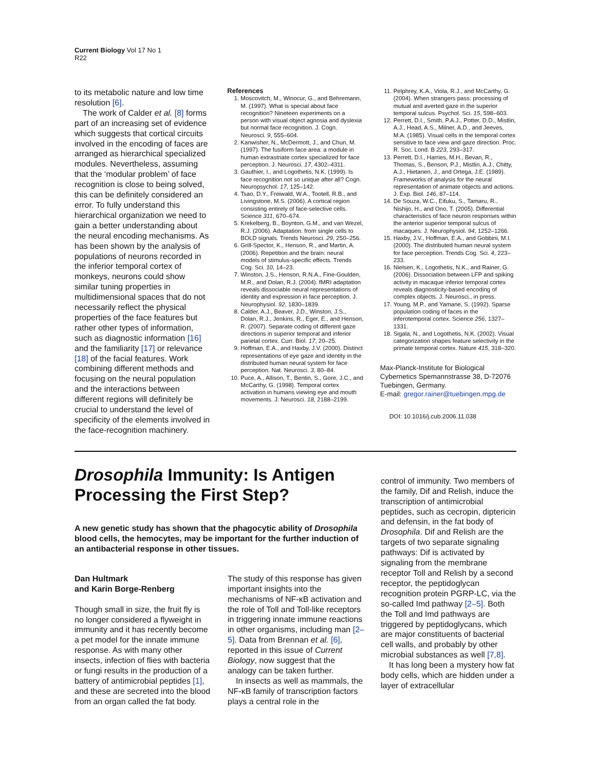Current Biology Vol 17 No 1
R22
to its metabolic nature and low time resolution [6].
The work of Calder et al. [8] forms part of an increasing set of evidence which suggests that cortical circuits involved in the encoding of faces are arranged as hierarchical specialized modules. Nevertheless, assuming that the ‘modular problem’ of face recognition is close to being solved, this can be definitely considered an error. To fully understand this hierarchical organization we need to gain a better understanding about the neural encoding mechanisms. As has been shown by the analysis of populations of neurons recorded in the inferior temporal cortex of monkeys, neurons could show similar tuning properties in multidimensional spaces that do not necessarily reflect the physical properties of the face features but rather other types of information, such as diagnostic information [16] and the familiarity [17] or relevance [18] of the facial features. Work combining different methods and focusing on the neural population and the interactions between different regions will definitely be crucial to understand the level of specificity of the elements involved in the face-recognition machinery.
References
1. Moscovitch, M., Winocur, G., and Behremann, M. (1997). What is special about face recognition? Nineteen experiments on a person with visual object agnosia and dyslexia but normal face recognition. J. Cogn. Neurosci. 9, 555–604.
2. Kanwisher, N., McDermott, J., and Chun, M. (1997). The fusiform face area: a module in human extrastriate cortex specialized for face perception. J. Neurosci. 17, 4302–4311.
3. Gauthier, I., and Logothetis, N.K. (1999). Is face recognition not so unique after all? Cogn. Neuropsychol. 17, 125–142.
4. Tsao, D.Y., Freiwald, W.A., Tootell, R.B., and Livingstone, M.S. (2006). A cortical region consisting entirely of face-selective cells. Science 311, 670–674.
5. Krekelberg, B., Boynton, G.M., and van Wezel, R.J. (2006). Adaptation: from single cells to BOLD signals. Trends Neurosci. 29, 250–256.
6. Grill-Spector, K., Henson, R., and Martin, A. (2006). Repetition and the brain: neural models of stimulus-specific effects. Trends Cog. Sci. 10, 14–23.
7. Winston, J.S., Henson, R.N.A., Fine-Goulden, M.R., and Dolan, R.J. (2004). fMRI adaptation reveals dissociable neural representations of identity and expression in face perception. J. Neurophysiol. 92, 1830–1839.
8. Calder, A.J., Beaver, J.D., Winston, J.S., Dolan, R.J., Jenkins, R., Eger, E., and Henson, R. (2007). Separate coding of different gaze directions in superior temporal and inferior parietal cortex. Curr. Biol. 17, 20–25.
9. Hoffman, E.A., and Haxby, J.V. (2000). Distinct representations of eye gaze and identity in the distributed human neural system for face perception. Nat. Neurosci. 3, 80–84.
10. Puce, A., Allison, T., Bentin, S., Gore, J.C., and McCarthy, G. (1998). Temporal cortex activation in humans viewing eye and mouth movements. J. Neurosci. 18, 2188–2199.
11. Pelphrey, K.A., Viola, R.J., and McCarthy, G. (2004). When strangers pass: processing of mutual and averted gaze in the superior temporal sulcus. Psychol. Sci. 15, 598–603.
12. Perrett, D.I., Smith, P.A.J., Potter, D.D., Mistlin, A.J., Head, A.S., Milner, A.D., and Jeeves, M.A. (1985). Visual cells in the temporal cortex sensitive to face view and gaze direction. Proc. R. Soc. Lond. B 223, 293–317.
13. Perrett, D.I., Harries, M.H., Bevan, R., Thomas, S., Benson, P.J., Mistlin, A.J., Chitty, A.J., Hietanen, J., and Ortega, J.E. (1989). Frameworks of analysis for the neural representation of animate objects and actions. J. Exp. Biol. 146, 87–114.
14. De Souza, W.C., Eifuku, S., Tamaru, R., Nishijo, H., and Ono, T. (2005). Differential characteristics of face neuron responses within the anterior superior temporal sulcus of macaques. J. Neurophysiol. 94, 1252–1266.
15. Haxby, J.V., Hoffman, E.A., and Gobbini, M.I. (2000). The distributed human neural system for face perception. Trends Cog. Sci. 4, 223–233.
16. Nielsen, K., Logothetis, N.K., and Rainer, G. (2006). Dissociation between LFP and spiking activity in macaque inferior temporal cortex reveals diagnosticity-based encoding of complex objects. J. Neurosci., in press.
17. Young, M.P., and Yamane, S. (1992). Sparse population coding of faces in the inferotemporal cortex. Science 256, 1327–1331.
18. Sigala, N., and Logothetis, N.K. (2002). Visual categorization shapes feature selectivity in the primate temporal cortex. Nature 415, 318–320.
Max-Planck-Institute for Biological Cybernetics Spemannstrasse 38, D-72076 Tuebingen, Germany.
E-mail: gregor.rainer@tuebingen.mpg.de
DOI: 10.1016/j.cub.2006.11.038
Drosophila Immunity: Is Antigen Processing the First Step?
A new genetic study has shown that the phagocytic ability of Drosophila blood cells, the hemocytes, may be important for the further induction of an antibacterial response in other tissues.
Dan Hultmark
and Karin Borge-Renberg
Though small in size, the fruit fly is no longer considered a flyweight in immunity and it has recently become a pet model for the innate immune response. As with many other insects, infection of flies with bacteria or fungi results in the production of a battery of antimicrobial peptides [1], and these are secreted into the blood from an organ called the fat body.
The study of this response has given important insights into the mechanisms of NF-κB activation and the role of Toll and Toll-like receptors in triggering innate immune reactions in other organisms, including man [2–5]. Data from Brennan et al. [6], reported in this issue of Current Biology, now suggest that the analogy can be taken further.
In insects as well as mammals, the NF-κB family of transcription factors plays a central role in the
control of immunity. Two members of the family, Dif and Relish, induce the transcription of antimicrobial peptides, such as cecropin, diptericin and defensin, in the fat body of Drosophila. Dif and Relish are the targets of two separate signaling pathways: Dif is activated by signaling from the membrane receptor Toll and Relish by a second receptor, the peptidoglycan recognition protein PGRP-LC, via the so-called Imd pathway [2–5]. Both the Toll and Imd pathways are triggered by peptidoglycans, which are major constituents of bacterial cell walls, and probably by other microbial substances as well [7,8].
It has long been a mystery how fat body cells, which are hidden under a layer of extracellular